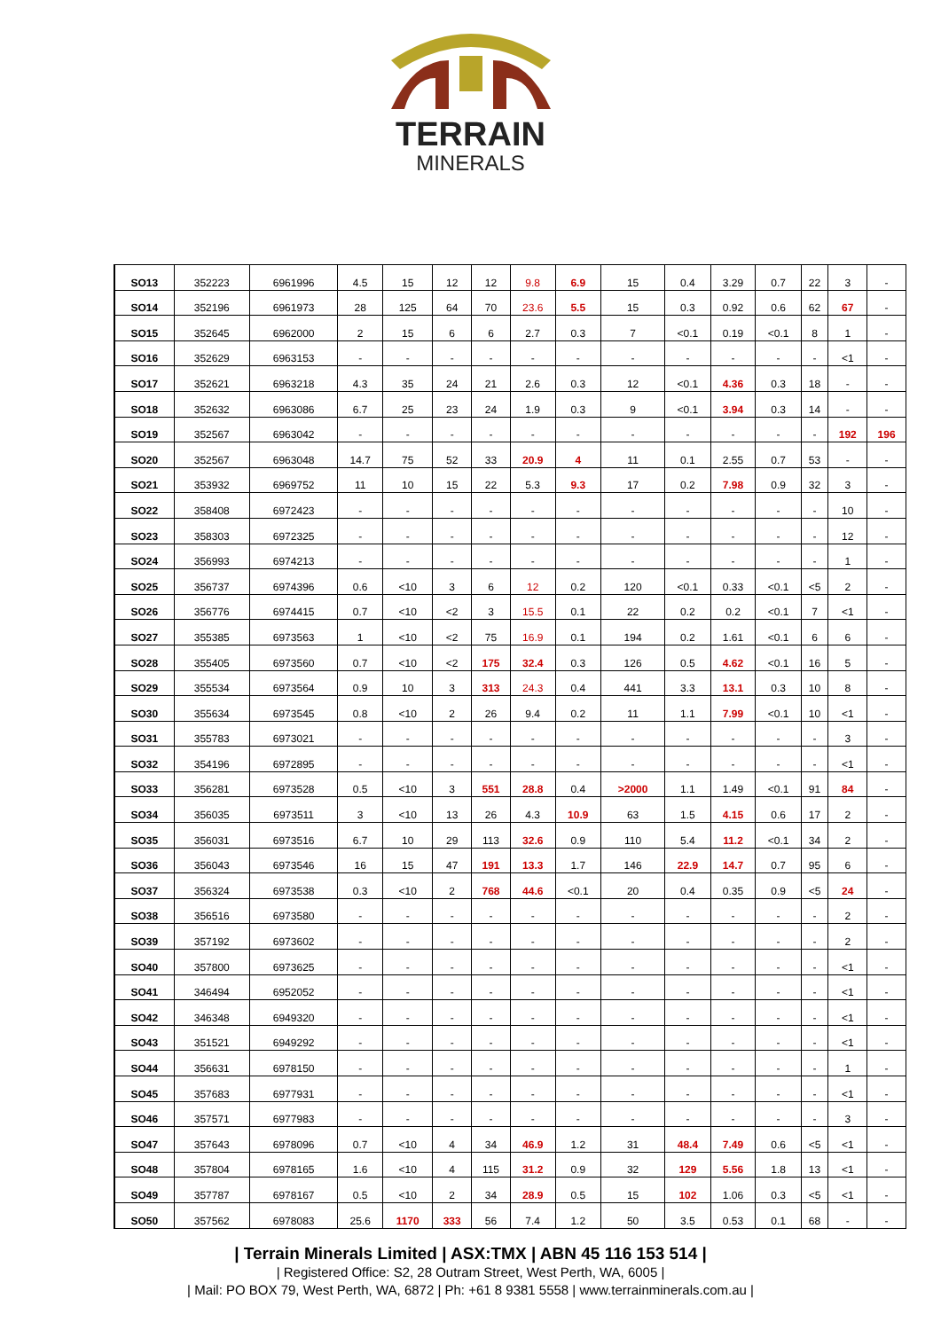TERRAIN
MINERALS
| SO13 | 352223 | 6961996 | 4.5 | 15 | 12 | 12 | 9.8 | 6.9 | 15 | 0.4 | 3.29 | 0.7 | 22 | 3 | - |
| SO14 | 352196 | 6961973 | 28 | 125 | 64 | 70 | 23.6 | 5.5 | 15 | 0.3 | 0.92 | 0.6 | 62 | 67 | - |
| SO15 | 352645 | 6962000 | 2 | 15 | 6 | 6 | 2.7 | 0.3 | 7 | <0.1 | 0.19 | <0.1 | 8 | 1 | - |
| SO16 | 352629 | 6963153 | - | - | - | - | - | - | - | - | - | - | - | <1 | - |
| SO17 | 352621 | 6963218 | 4.3 | 35 | 24 | 21 | 2.6 | 0.3 | 12 | <0.1 | 4.36 | 0.3 | 18 | - | - |
| SO18 | 352632 | 6963086 | 6.7 | 25 | 23 | 24 | 1.9 | 0.3 | 9 | <0.1 | 3.94 | 0.3 | 14 | - | - |
| SO19 | 352567 | 6963042 | - | - | - | - | - | - | - | - | - | - | - | 192 | 196 |
| SO20 | 352567 | 6963048 | 14.7 | 75 | 52 | 33 | 20.9 | 4 | 11 | 0.1 | 2.55 | 0.7 | 53 | - | - |
| SO21 | 353932 | 6969752 | 11 | 10 | 15 | 22 | 5.3 | 9.3 | 17 | 0.2 | 7.98 | 0.9 | 32 | 3 | - |
| SO22 | 358408 | 6972423 | - | - | - | - | - | - | - | - | - | - | - | 10 | - |
| SO23 | 358303 | 6972325 | - | - | - | - | - | - | - | - | - | - | - | 12 | - |
| SO24 | 356993 | 6974213 | - | - | - | - | - | - | - | - | - | - | - | 1 | - |
| SO25 | 356737 | 6974396 | 0.6 | <10 | 3 | 6 | 12 | 0.2 | 120 | <0.1 | 0.33 | <0.1 | <5 | 2 | - |
| SO26 | 356776 | 6974415 | 0.7 | <10 | <2 | 3 | 15.5 | 0.1 | 22 | 0.2 | 0.2 | <0.1 | 7 | <1 | - |
| SO27 | 355385 | 6973563 | 1 | <10 | <2 | 75 | 16.9 | 0.1 | 194 | 0.2 | 1.61 | <0.1 | 6 | 6 | - |
| SO28 | 355405 | 6973560 | 0.7 | <10 | <2 | 175 | 32.4 | 0.3 | 126 | 0.5 | 4.62 | <0.1 | 16 | 5 | - |
| SO29 | 355534 | 6973564 | 0.9 | 10 | 3 | 313 | 24.3 | 0.4 | 441 | 3.3 | 13.1 | 0.3 | 10 | 8 | - |
| SO30 | 355634 | 6973545 | 0.8 | <10 | 2 | 26 | 9.4 | 0.2 | 11 | 1.1 | 7.99 | <0.1 | 10 | <1 | - |
| SO31 | 355783 | 6973021 | - | - | - | - | - | - | - | - | - | - | - | 3 | - |
| SO32 | 354196 | 6972895 | - | - | - | - | - | - | - | - | - | - | - | <1 | - |
| SO33 | 356281 | 6973528 | 0.5 | <10 | 3 | 551 | 28.8 | 0.4 | >2000 | 1.1 | 1.49 | <0.1 | 91 | 84 | - |
| SO34 | 356035 | 6973511 | 3 | <10 | 13 | 26 | 4.3 | 10.9 | 63 | 1.5 | 4.15 | 0.6 | 17 | 2 | - |
| SO35 | 356031 | 6973516 | 6.7 | 10 | 29 | 113 | 32.6 | 0.9 | 110 | 5.4 | 11.2 | <0.1 | 34 | 2 | - |
| SO36 | 356043 | 6973546 | 16 | 15 | 47 | 191 | 13.3 | 1.7 | 146 | 22.9 | 14.7 | 0.7 | 95 | 6 | - |
| SO37 | 356324 | 6973538 | 0.3 | <10 | 2 | 768 | 44.6 | <0.1 | 20 | 0.4 | 0.35 | 0.9 | <5 | 24 | - |
| SO38 | 356516 | 6973580 | - | - | - | - | - | - | - | - | - | - | - | 2 | - |
| SO39 | 357192 | 6973602 | - | - | - | - | - | - | - | - | - | - | - | 2 | - |
| SO40 | 357800 | 6973625 | - | - | - | - | - | - | - | - | - | - | - | <1 | - |
| SO41 | 346494 | 6952052 | - | - | - | - | - | - | - | - | - | - | - | <1 | - |
| SO42 | 346348 | 6949320 | - | - | - | - | - | - | - | - | - | - | - | <1 | - |
| SO43 | 351521 | 6949292 | - | - | - | - | - | - | - | - | - | - | - | <1 | - |
| SO44 | 356631 | 6978150 | - | - | - | - | - | - | - | - | - | - | - | 1 | - |
| SO45 | 357683 | 6977931 | - | - | - | - | - | - | - | - | - | - | - | <1 | - |
| SO46 | 357571 | 6977983 | - | - | - | - | - | - | - | - | - | - | - | 3 | - |
| SO47 | 357643 | 6978096 | 0.7 | <10 | 4 | 34 | 46.9 | 1.2 | 31 | 48.4 | 7.49 | 0.6 | <5 | <1 | - |
| SO48 | 357804 | 6978165 | 1.6 | <10 | 4 | 115 | 31.2 | 0.9 | 32 | 129 | 5.56 | 1.8 | 13 | <1 | - |
| SO49 | 357787 | 6978167 | 0.5 | <10 | 2 | 34 | 28.9 | 0.5 | 15 | 102 | 1.06 | 0.3 | <5 | <1 | - |
| SO50 | 357562 | 6978083 | 25.6 | 1170 | 333 | 56 | 7.4 | 1.2 | 50 | 3.5 | 0.53 | 0.1 | 68 | - | - |
| Terrain Minerals Limited | ASX:TMX | ABN 45 116 153 514 |
| Registered Office: S2, 28 Outram Street, West Perth, WA, 6005 |
| Mail: PO BOX 79, West Perth, WA, 6872 | Ph: +61 8 9381 5558 | www.terrainminerals.com.au |